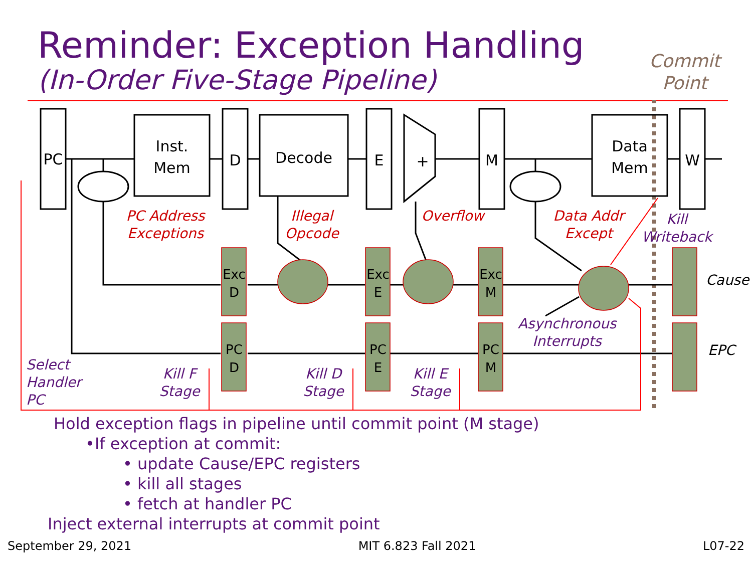Reminder: Exception Handling
(In-Order Five-Stage Pipeline)
Commit
Point
PC
Inst.
Mem
D
Decode
E
+
M
Data
Mem
W
Exc
D
Exc
E
Exc
M
PC
D
PC
E
PC
M
PC Address
Exceptions
Illegal
Opcode
Overflow
Data Addr
Except
Kill
Writeback
Asynchronous
Interrupts
Kill F
Stage
Kill D
Stage
Kill E
Stage
Select
Handler
PC
Cause
EPC
Hold exception flags in pipeline until commit point (M stage)
•If exception at commit:
• update Cause/EPC registers
• kill all stages
• fetch at handler PC
Inject external interrupts at commit point
September 29, 2021 MIT 6.823 Fall 2021 L07-22